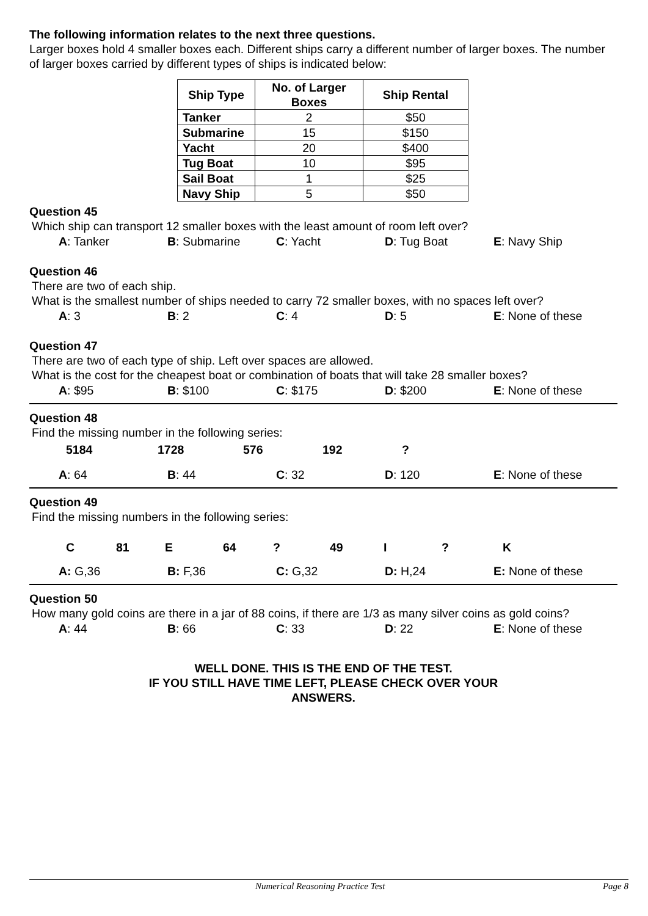The following information relates to the next three questions.
Larger boxes hold 4 smaller boxes each. Different ships carry a different number of larger boxes. The number of larger boxes carried by different types of ships is indicated below:
| Ship Type | No. of Larger Boxes | Ship Rental |
| --- | --- | --- |
| Tanker | 2 | $50 |
| Submarine | 15 | $150 |
| Yacht | 20 | $400 |
| Tug Boat | 10 | $95 |
| Sail Boat | 1 | $25 |
| Navy Ship | 5 | $50 |
Question 45
Which ship can transport 12 smaller boxes with the least amount of room left over?
A: Tanker B: Submarine C: Yacht D: Tug Boat E: Navy Ship
Question 46
There are two of each ship.
What is the smallest number of ships needed to carry 72 smaller boxes, with no spaces left over?
A: 3 B: 2 C: 4 D: 5 E: None of these
Question 47
There are two of each type of ship. Left over spaces are allowed.
What is the cost for the cheapest boat or combination of boats that will take 28 smaller boxes?
A: $95 B: $100 C: $175 D: $200 E: None of these
Question 48
Find the missing number in the following series:
5184 1728 576 192?
A: 64 B: 44 C: 32 D: 120 E: None of these
Question 49
Find the missing numbers in the following series:
C 81 E 64? 49 I? K
A: G,36 B: F,36 C: G,32 D: H,24 E: None of these
Question 50
How many gold coins are there in a jar of 88 coins, if there are 1/3 as many silver coins as gold coins?
A: 44 B: 66 C: 33 D: 22 E: None of these
WELL DONE. THIS IS THE END OF THE TEST.
IF YOU STILL HAVE TIME LEFT, PLEASE CHECK OVER YOUR
ANSWERS.
Numerical Reasoning Practice Test Page 8